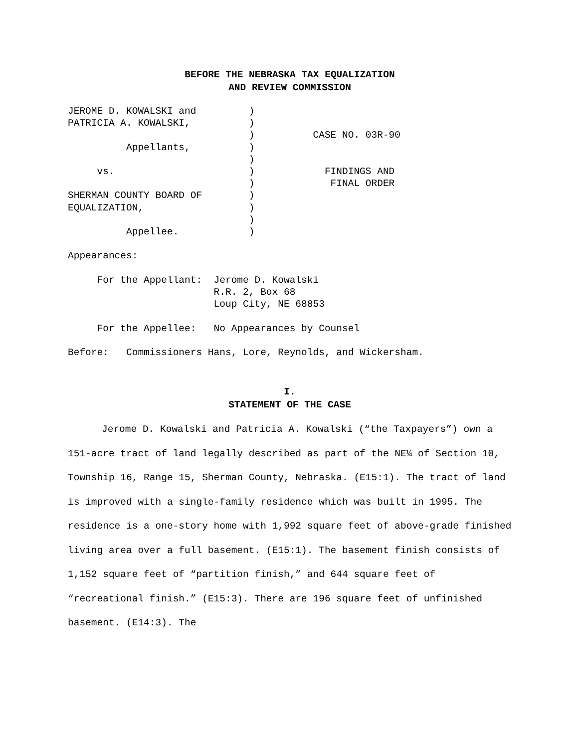BEFORE THE NEBRASKA TAX EQUALIZATION
AND REVIEW COMMISSION
JEROME D. KOWALSKI and         )
PATRICIA A. KOWALSKI,          )
                               )          CASE NO. 03R-90
          Appellants,          )
                               )
     vs.                       )            FINDINGS AND
                               )             FINAL ORDER
SHERMAN COUNTY BOARD OF        )
EQUALIZATION,                  )
                               )
          Appellee.            )

Appearances:

     For the Appellant:  Jerome D. Kowalski
                         R.R. 2, Box 68
                         Loup City, NE 68853

     For the Appellee:   No Appearances by Counsel

Before:   Commissioners Hans, Lore, Reynolds, and Wickersham.
I.
STATEMENT OF THE CASE
Jerome D. Kowalski and Patricia A. Kowalski (“the Taxpayers”) own a 151-acre tract of land legally described as part of the NE¼ of Section 10, Township 16, Range 15, Sherman County, Nebraska. (E15:1). The tract of land is improved with a single-family residence which was built in 1995. The residence is a one-story home with 1,992 square feet of above-grade finished living area over a full basement. (E15:1). The basement finish consists of 1,152 square feet of “partition finish,” and 644 square feet of “recreational finish.” (E15:3). There are 196 square feet of unfinished basement. (E14:3). The